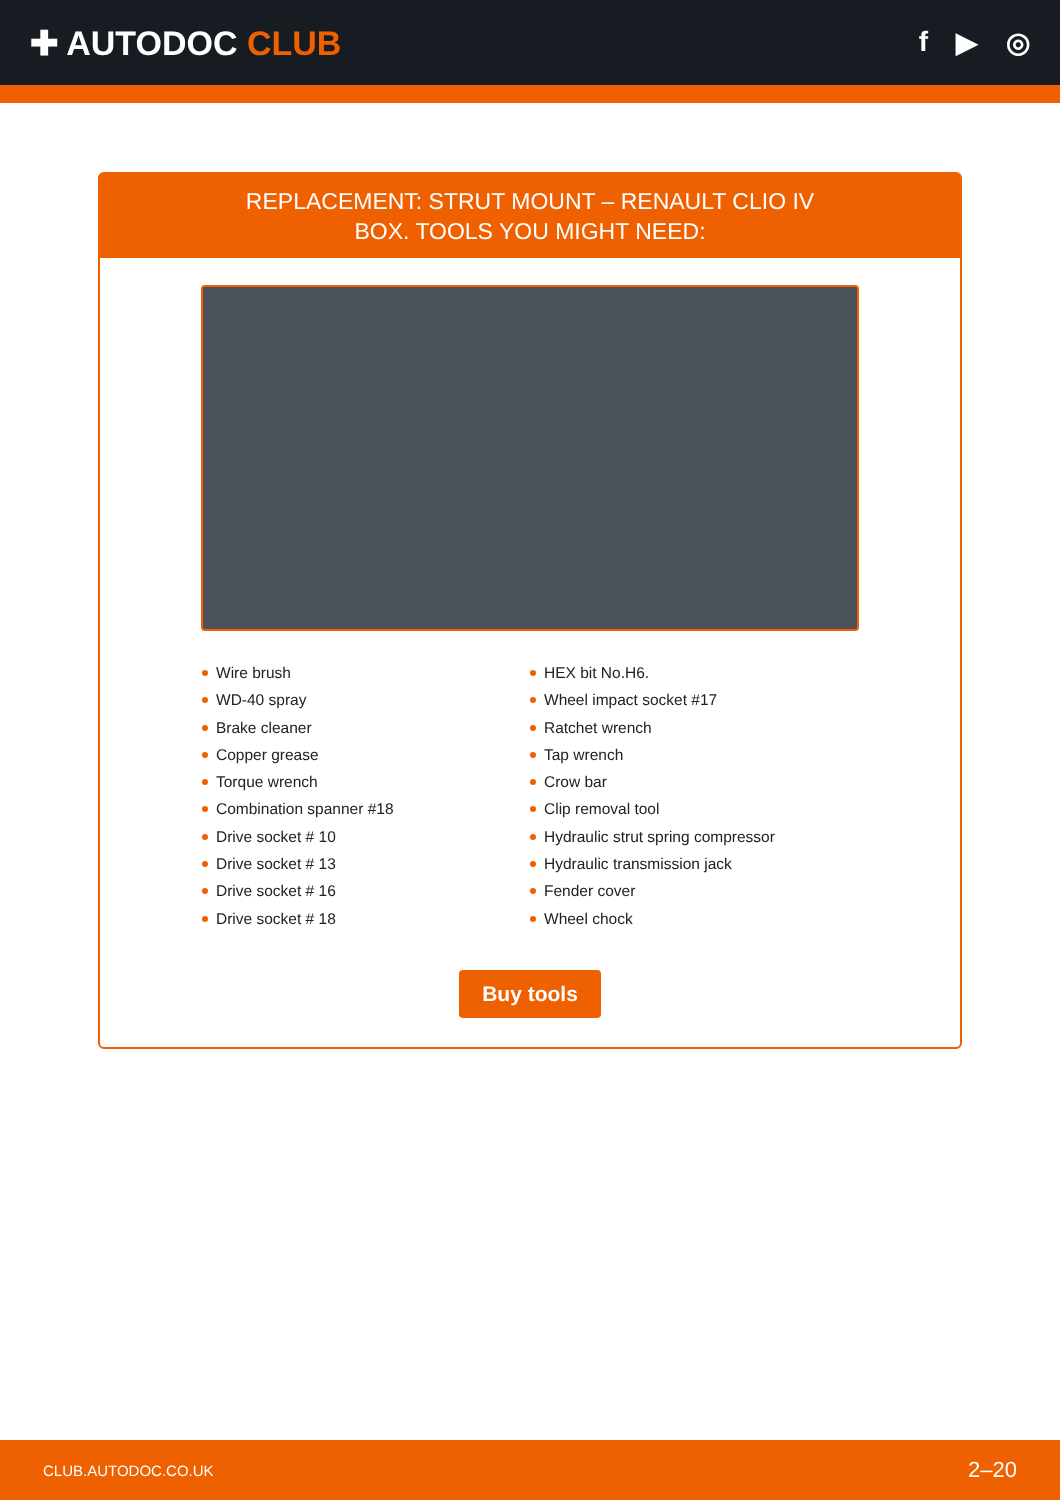✚ AUTODOC CLUB
f ▶ ◎
REPLACEMENT: STRUT MOUNT – RENAULT CLIO IV
BOX. TOOLS YOU MIGHT NEED:
Wire brush
WD-40 spray
Brake cleaner
Copper grease
Torque wrench
Combination spanner #18
Drive socket # 10
Drive socket # 13
Drive socket # 16
Drive socket # 18
HEX bit No.H6.
Wheel impact socket #17
Ratchet wrench
Tap wrench
Crow bar
Clip removal tool
Hydraulic strut spring compressor
Hydraulic transmission jack
Fender cover
Wheel chock
Buy tools
CLUB.AUTODOC.CO.UK 2–20